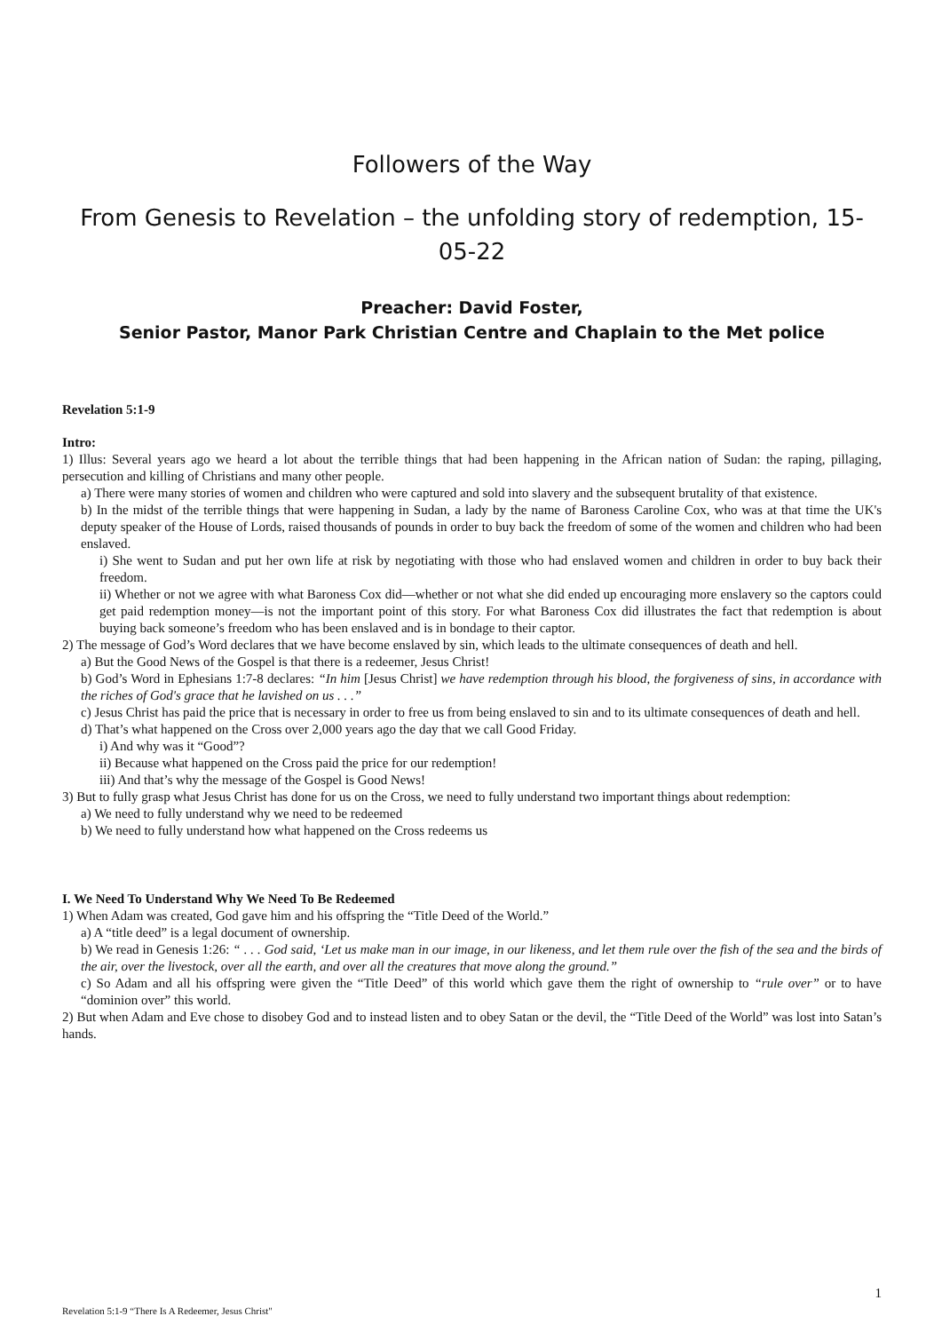Followers of the Way
From Genesis to Revelation – the unfolding story of redemption, 15-05-22
Preacher: David Foster,
Senior Pastor, Manor Park Christian Centre and Chaplain to the Met police
Revelation 5:1-9
Intro:
1) Illus: Several years ago we heard a lot about the terrible things that had been happening in the African nation of Sudan: the raping, pillaging, persecution and killing of Christians and many other people.
a) There were many stories of women and children who were captured and sold into slavery and the subsequent brutality of that existence.
b) In the midst of the terrible things that were happening in Sudan, a lady by the name of Baroness Caroline Cox, who was at that time the UK's deputy speaker of the House of Lords, raised thousands of pounds in order to buy back the freedom of some of the women and children who had been enslaved.
i) She went to Sudan and put her own life at risk by negotiating with those who had enslaved women and children in order to buy back their freedom.
ii) Whether or not we agree with what Baroness Cox did—whether or not what she did ended up encouraging more enslavery so the captors could get paid redemption money—is not the important point of this story. For what Baroness Cox did illustrates the fact that redemption is about buying back someone’s freedom who has been enslaved and is in bondage to their captor.
2) The message of God’s Word declares that we have become enslaved by sin, which leads to the ultimate consequences of death and hell.
a) But the Good News of the Gospel is that there is a redeemer, Jesus Christ!
b) God’s Word in Ephesians 1:7-8 declares: “In him [Jesus Christ] we have redemption through his blood, the forgiveness of sins, in accordance with the riches of God's grace that he lavished on us . . .”
c) Jesus Christ has paid the price that is necessary in order to free us from being enslaved to sin and to its ultimate consequences of death and hell.
d) That’s what happened on the Cross over 2,000 years ago the day that we call Good Friday.
i) And why was it “Good”?
ii) Because what happened on the Cross paid the price for our redemption!
iii) And that’s why the message of the Gospel is Good News!
3) But to fully grasp what Jesus Christ has done for us on the Cross, we need to fully understand two important things about redemption:
a) We need to fully understand why we need to be redeemed
b) We need to fully understand how what happened on the Cross redeems us
I. We Need To Understand Why We Need To Be Redeemed
1) When Adam was created, God gave him and his offspring the “Title Deed of the World.”
a) A “title deed” is a legal document of ownership.
b) We read in Genesis 1:26: “ . . . God said, ‘Let us make man in our image, in our likeness, and let them rule over the fish of the sea and the birds of the air, over the livestock, over all the earth, and over all the creatures that move along the ground.”
c) So Adam and all his offspring were given the “Title Deed” of this world which gave them the right of ownership to “rule over” or to have “dominion over” this world.
2) But when Adam and Eve chose to disobey God and to instead listen and to obey Satan or the devil, the “Title Deed of the World” was lost into Satan’s hands.
1
Revelation 5:1-9 “There Is A Redeemer, Jesus Christ"